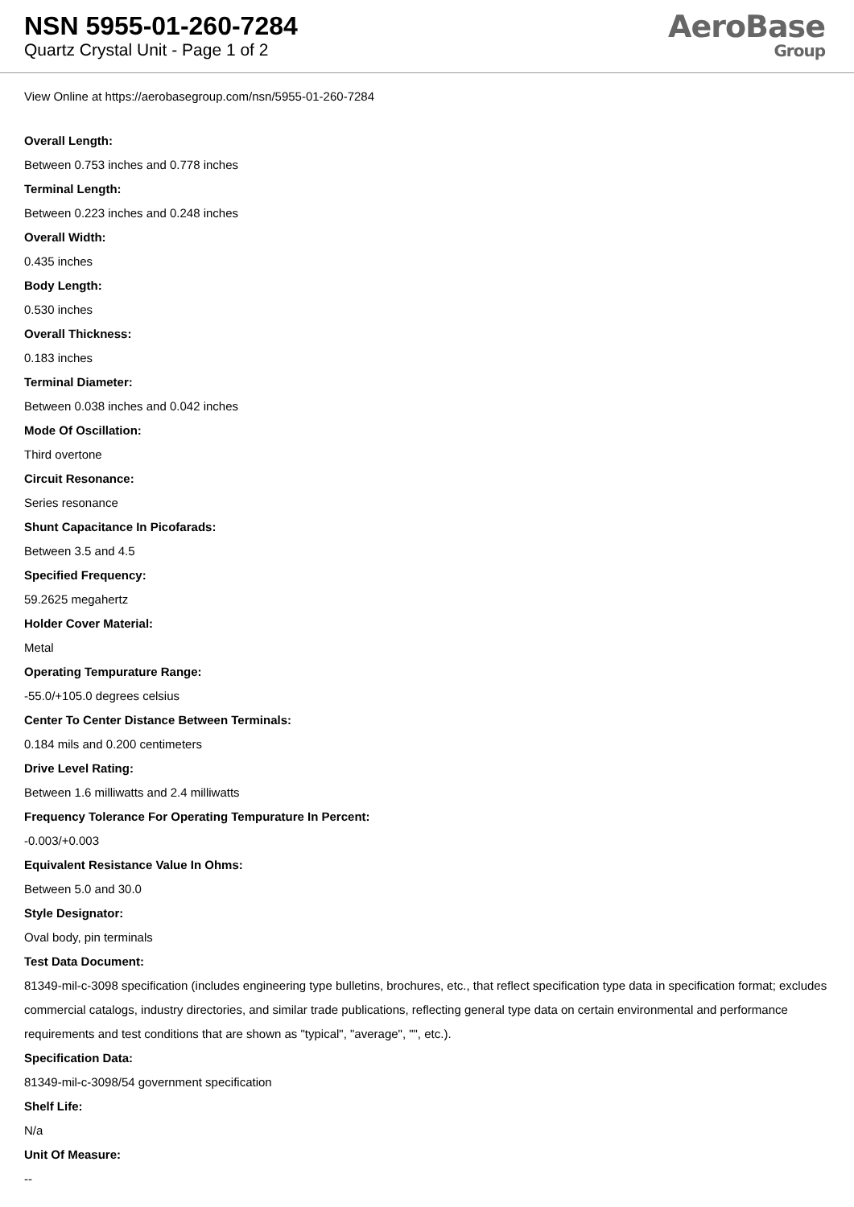NSN 5955-01-260-7284
Quartz Crystal Unit - Page 1 of 2
AeroBase
Group
View Online at https://aerobasegroup.com/nsn/5955-01-260-7284
Overall Length:
Between 0.753 inches and 0.778 inches
Terminal Length:
Between 0.223 inches and 0.248 inches
Overall Width:
0.435 inches
Body Length:
0.530 inches
Overall Thickness:
0.183 inches
Terminal Diameter:
Between 0.038 inches and 0.042 inches
Mode Of Oscillation:
Third overtone
Circuit Resonance:
Series resonance
Shunt Capacitance In Picofarads:
Between 3.5 and 4.5
Specified Frequency:
59.2625 megahertz
Holder Cover Material:
Metal
Operating Tempurature Range:
-55.0/+105.0 degrees celsius
Center To Center Distance Between Terminals:
0.184 mils and 0.200 centimeters
Drive Level Rating:
Between 1.6 milliwatts and 2.4 milliwatts
Frequency Tolerance For Operating Tempurature In Percent:
-0.003/+0.003
Equivalent Resistance Value In Ohms:
Between 5.0 and 30.0
Style Designator:
Oval body, pin terminals
Test Data Document:
81349-mil-c-3098 specification (includes engineering type bulletins, brochures, etc., that reflect specification type data in specification format; excludes commercial catalogs, industry directories, and similar trade publications, reflecting general type data on certain environmental and performance requirements and test conditions that are shown as "typical", "average", "", etc.).
Specification Data:
81349-mil-c-3098/54 government specification
Shelf Life:
N/a
Unit Of Measure:
--